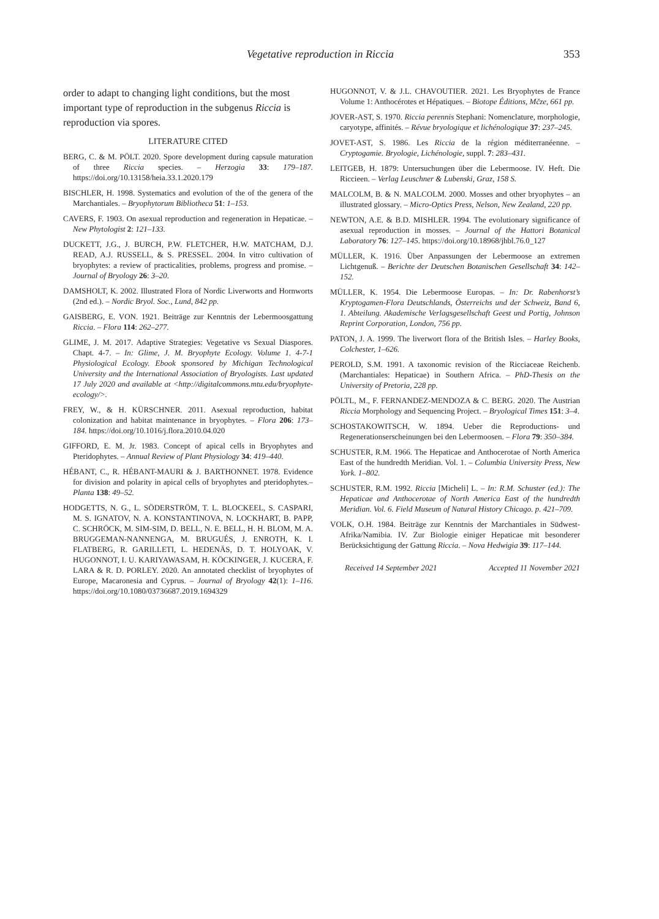Vegetative reproduction in Riccia 353
order to adapt to changing light conditions, but the most important type of reproduction in the subgenus Riccia is reproduction via spores.
LITERATURE CITED
BERG, C. & M. PÖLT. 2020. Spore development during capsule maturation of three Riccia species. – Herzogia 33: 179–187. https://doi.org/10.13158/heia.33.1.2020.179
BISCHLER, H. 1998. Systematics and evolution of the of the genera of the Marchantiales. – Bryophytorum Bibliotheca 51: 1–153.
CAVERS, F. 1903. On asexual reproduction and regeneration in Hepaticae. – New Phytologist 2: 121–133.
DUCKETT, J.G., J. BURCH, P.W. FLETCHER, H.W. MATCHAM, D.J. READ, A.J. RUSSELL, & S. PRESSEL. 2004. In vitro cultivation of bryophytes: a review of practicalities, problems, progress and promise. – Journal of Bryology 26: 3–20.
DAMSHOLT, K. 2002. Illustrated Flora of Nordic Liverworts and Hornworts (2nd ed.). – Nordic Bryol. Soc., Lund, 842 pp.
GAISBERG, E. VON. 1921. Beiträge zur Kenntnis der Lebermoosgattung Riccia. – Flora 114: 262–277.
GLIME, J. M. 2017. Adaptive Strategies: Vegetative vs Sexual Diaspores. Chapt. 4-7. – In: Glime, J. M. Bryophyte Ecology. Volume 1. 4-7-1 Physiological Ecology. Ebook sponsored by Michigan Technological University and the International Association of Bryologists. Last updated 17 July 2020 and available at <http://digitalcommons.mtu.edu/bryophyte-ecology/>.
FREY, W., & H. KÜRSCHNER. 2011. Asexual reproduction, habitat colonization and habitat maintenance in bryophytes. – Flora 206: 173–184. https://doi.org/10.1016/j.flora.2010.04.020
GIFFORD, E. M. Jr. 1983. Concept of apical cells in Bryophytes and Pteridophytes. – Annual Review of Plant Physiology 34: 419–440.
HÉBANT, C., R. HÉBANT-MAURI & J. BARTHONNET. 1978. Evidence for division and polarity in apical cells of bryophytes and pteridophytes.– Planta 138: 49–52.
HODGETTS, N. G., L. SÖDERSTRÖM, T. L. BLOCKEEL, S. CASPARI, M. S. IGNATOV, N. A. KONSTANTINOVA, N. LOCKHART, B. PAPP, C. SCHRÖCK, M. SIM-SIM, D. BELL, N. E. BELL, H. H. BLOM, M. A. BRUGGEMAN-NANNENGA, M. BRUGUÉS, J. ENROTH, K. I. FLATBERG, R. GARILLETI, L. HEDENÄS, D. T. HOLYOAK, V. HUGONNOT, I. U. KARIYAWASAM, H. KÖCKINGER, J. KUCERA, F. LARA & R. D. PORLEY. 2020. An annotated checklist of bryophytes of Europe, Macaronesia and Cyprus. – Journal of Bryology 42(1): 1–116. https://doi.org/10.1080/03736687.2019.1694329
HUGONNOT, V. & J.L. CHAVOUTIER. 2021. Les Bryophytes de France Volume 1: Anthocérotes et Hépatiques. – Biotope Éditions, Mčze, 661 pp.
JOVER-AST, S. 1970. Riccia perennis Stephani: Nomenclature, morphologie, caryotype, affinités. – Révue bryologique et lichénologique 37: 237–245.
JOVET-AST, S. 1986. Les Riccia de la région méditerranéenne. – Cryptogamie. Bryologie, Lichénologie, suppl. 7: 283–431.
LEITGEB, H. 1879: Untersuchungen über die Lebermoose. IV. Heft. Die Riccieen. – Verlag Leuschner & Lubenski, Graz, 158 S.
MALCOLM, B. & N. MALCOLM. 2000. Mosses and other bryophytes – an illustrated glossary. – Micro-Optics Press, Nelson, New Zealand, 220 pp.
NEWTON, A.E. & B.D. MISHLER. 1994. The evolutionary significance of asexual reproduction in mosses. – Journal of the Hattori Botanical Laboratory 76: 127–145. https://doi.org/10.18968/jhbl.76.0_127
MÜLLER, K. 1916. Über Anpassungen der Lebermoose an extremen Lichtgenuß. – Berichte der Deutschen Botanischen Gesellschaft 34: 142–152.
MÜLLER, K. 1954. Die Lebermoose Europas. – In: Dr. Rabenhorst’s Kryptogamen-Flora Deutschlands, Österreichs und der Schweiz, Band 6, 1. Abteilung. Akademische Verlagsgesellschaft Geest und Portig, Johnson Reprint Corporation, London, 756 pp.
PATON, J. A. 1999. The liverwort flora of the British Isles. – Harley Books, Colchester, 1–626.
PEROLD, S.M. 1991. A taxonomic revision of the Ricciaceae Reichenb. (Marchantiales: Hepaticae) in Southern Africa. – PhD-Thesis on the University of Pretoria, 228 pp.
PÖLTL, M., F. FERNANDEZ-MENDOZA & C. BERG. 2020. The Austrian Riccia Morphology and Sequencing Project. – Bryological Times 151: 3–4.
SCHOSTAKOWITSCH, W. 1894. Ueber die Reproductions- und Regenerationserscheinungen bei den Lebermoosen. – Flora 79: 350–384.
SCHUSTER, R.M. 1966. The Hepaticae and Anthocerotae of North America East of the hundredth Meridian. Vol. 1. – Columbia University Press, New York. 1–802.
SCHUSTER, R.M. 1992. Riccia [Micheli] L. – In: R.M. Schuster (ed.): The Hepaticae and Anthocerotae of North America East of the hundredth Meridian. Vol. 6. Field Museum of Natural History Chicago. p. 421–709.
VOLK, O.H. 1984. Beiträge zur Kenntnis der Marchantiales in Südwest-Afrika/Namibia. IV. Zur Biologie einiger Hepaticae mit besonderer Berücksichtigung der Gattung Riccia. – Nova Hedwigia 39: 117–144.
Received 14 September 2021 Accepted 11 November 2021